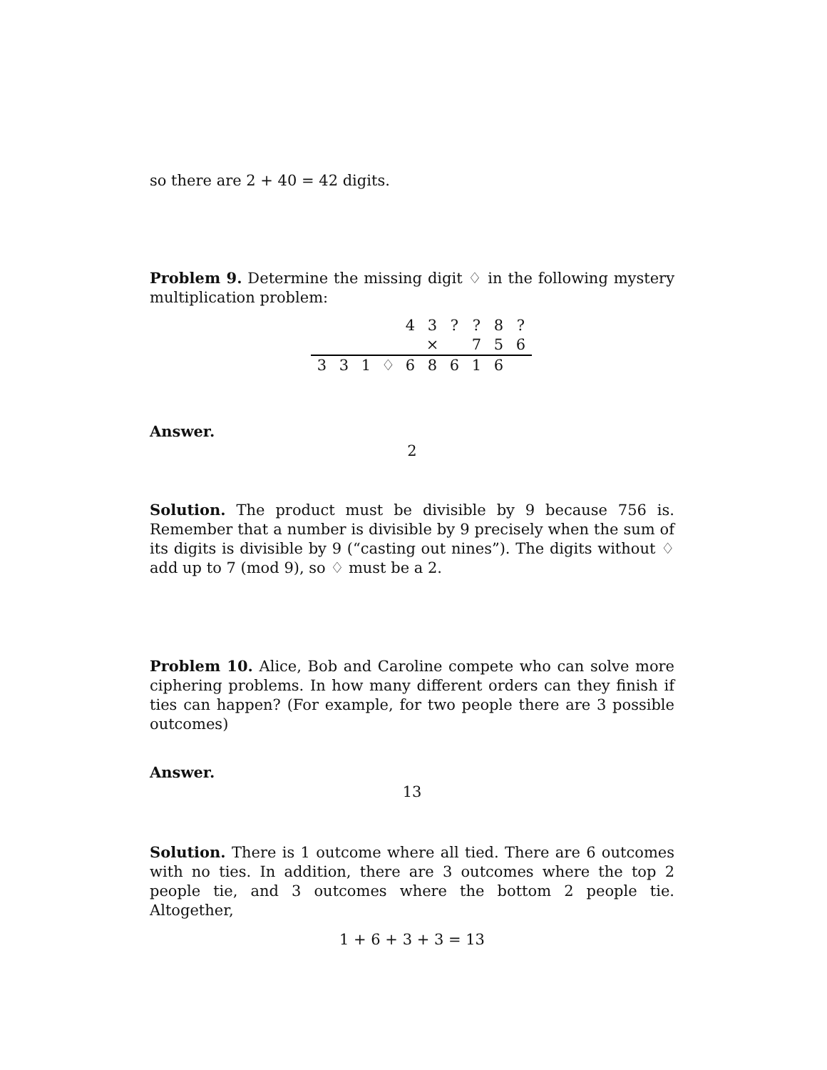so there are 2 + 40 = 42 digits.
Problem 9. Determine the missing digit ♢ in the following mystery multiplication problem:
| | | | | 4 | 3 | ? | ? | 8 | ? |
| | | | | | × | | 7 | 5 | 6 |
| 3 | 3 | 1 | ♢ | 6 | 8 | 6 | 1 | 6 | |
Answer.
2
Solution. The product must be divisible by 9 because 756 is. Remember that a number is divisible by 9 precisely when the sum of its digits is divisible by 9 (“casting out nines”). The digits without ♢ add up to 7 (mod 9), so ♢ must be a 2.
Problem 10. Alice, Bob and Caroline compete who can solve more ciphering problems. In how many different orders can they finish if ties can happen? (For example, for two people there are 3 possible outcomes)
Answer.
13
Solution. There is 1 outcome where all tied. There are 6 outcomes with no ties. In addition, there are 3 outcomes where the top 2 people tie, and 3 outcomes where the bottom 2 people tie. Altogether,
1 + 6 + 3 + 3 = 13